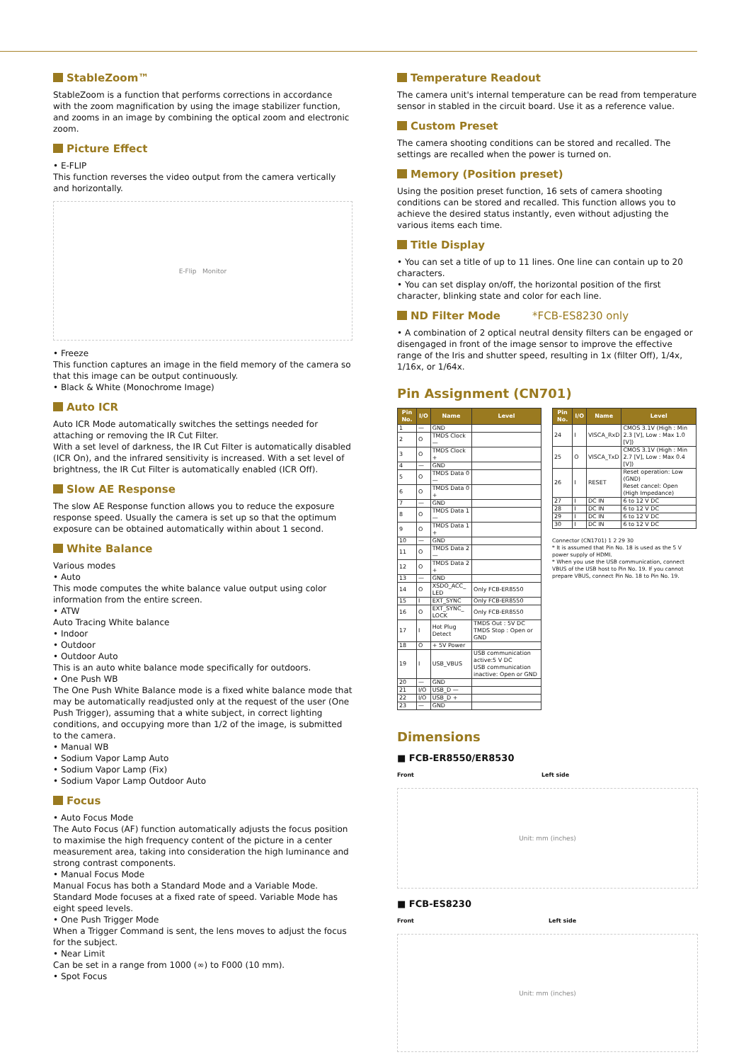StableZoom™
StableZoom is a function that performs corrections in accordance with the zoom magnification by using the image stabilizer function, and zooms in an image by combining the optical zoom and electronic zoom.
Picture Effect
• E-FLIP
This function reverses the video output from the camera vertically and horizontally.
E-Flip Monitor
• Freeze
This function captures an image in the field memory of the camera so that this image can be output continuously.
• Black & White (Monochrome Image)
Auto ICR
Auto ICR Mode automatically switches the settings needed for attaching or removing the IR Cut Filter.
With a set level of darkness, the IR Cut Filter is automatically disabled (ICR On), and the infrared sensitivity is increased. With a set level of brightness, the IR Cut Filter is automatically enabled (ICR Off).
Slow AE Response
The slow AE Response function allows you to reduce the exposure response speed. Usually the camera is set up so that the optimum exposure can be obtained automatically within about 1 second.
White Balance
Various modes
• Auto
This mode computes the white balance value output using color information from the entire screen.
• ATW
Auto Tracing White balance
• Indoor
• Outdoor
• Outdoor Auto
This is an auto white balance mode specifically for outdoors.
• One Push WB
The One Push White Balance mode is a fixed white balance mode that may be automatically readjusted only at the request of the user (One Push Trigger), assuming that a white subject, in correct lighting conditions, and occupying more than 1/2 of the image, is submitted to the camera.
• Manual WB
• Sodium Vapor Lamp Auto
• Sodium Vapor Lamp (Fix)
• Sodium Vapor Lamp Outdoor Auto
Focus
• Auto Focus Mode
The Auto Focus (AF) function automatically adjusts the focus position to maximise the high frequency content of the picture in a center measurement area, taking into consideration the high luminance and strong contrast components.
• Manual Focus Mode
Manual Focus has both a Standard Mode and a Variable Mode. Standard Mode focuses at a fixed rate of speed. Variable Mode has eight speed levels.
• One Push Trigger Mode
When a Trigger Command is sent, the lens moves to adjust the focus for the subject.
• Near Limit
Can be set in a range from 1000 (∞) to F000 (10 mm).
• Spot Focus
Temperature Readout
The camera unit's internal temperature can be read from temperature sensor in stabled in the circuit board. Use it as a reference value.
Custom Preset
The camera shooting conditions can be stored and recalled. The settings are recalled when the power is turned on.
Memory (Position preset)
Using the position preset function, 16 sets of camera shooting conditions can be stored and recalled. This function allows you to achieve the desired status instantly, even without adjusting the various items each time.
Title Display
• You can set a title of up to 11 lines. One line can contain up to 20 characters.
• You can set display on/off, the horizontal position of the first character, blinking state and color for each line.
ND Filter Mode *FCB-ES8230 only
• A combination of 2 optical neutral density filters can be engaged or disengaged in front of the image sensor to improve the effective range of the Iris and shutter speed, resulting in 1x (filter Off), 1/4x, 1/16x, or 1/64x.
Pin Assignment (CN701)
| Pin No. | I/O | Name | Level |
| --- | --- | --- | --- |
| 1 | — | GND | |
| 2 | O | TMDS Clock — | |
| 3 | O | TMDS Clock + | |
| 4 | — | GND | |
| 5 | O | TMDS Data 0 — | |
| 6 | O | TMDS Data 0 + | |
| 7 | — | GND | |
| 8 | O | TMDS Data 1 — | |
| 9 | O | TMDS Data 1 + | |
| 10 | — | GND | |
| 11 | O | TMDS Data 2 — | |
| 12 | O | TMDS Data 2 + | |
| 13 | — | GND | |
| 14 | O | XSDO_ACC_ LED | Only FCB-ER8550 |
| 15 | I | EXT_SYNC | Only FCB-ER8550 |
| 16 | O | EXT_SYNC_ LOCK | Only FCB-ER8550 |
| 17 | I | Hot Plug Detect | TMDS Out : 5V DC TMDS Stop : Open or GND |
| 18 | O | + 5V Power | |
| 19 | I | USB_VBUS | USB communication active:5 V DC USB communication inactive: Open or GND |
| 20 | — | GND | |
| 21 | I/O | USB_D — | |
| 22 | I/O | USB_D + | |
| 23 | — | GND | |
| Pin No. | I/O | Name | Level |
| --- | --- | --- | --- |
| 24 | I | VISCA_RxD | CMOS 3.1V (High : Min 2.3 [V], Low : Max 1.0 [V]) |
| 25 | O | VISCA_TxD | CMOS 3.1V (High : Min 2.7 [V], Low : Max 0.4 [V]) |
| 26 | I | RESET | Reset operation: Low (GND) Reset cancel: Open (High Impedance) |
| 27 | I | DC IN | 6 to 12 V DC |
| 28 | I | DC IN | 6 to 12 V DC |
| 29 | I | DC IN | 6 to 12 V DC |
| 30 | I | DC IN | 6 to 12 V DC |
Connector (CN1701) 1 2 29 30
* It is assumed that Pin No. 18 is used as the 5 V power supply of HDMI.
* When you use the USB communication, connect VBUS of the USB host to Pin No. 19. If you cannot prepare VBUS, connect Pin No. 18 to Pin No. 19.
Dimensions
■ FCB-ER8550/ER8530
Front Left side
Unit: mm (inches)
■ FCB-ES8230
Front Left side
Unit: mm (inches)